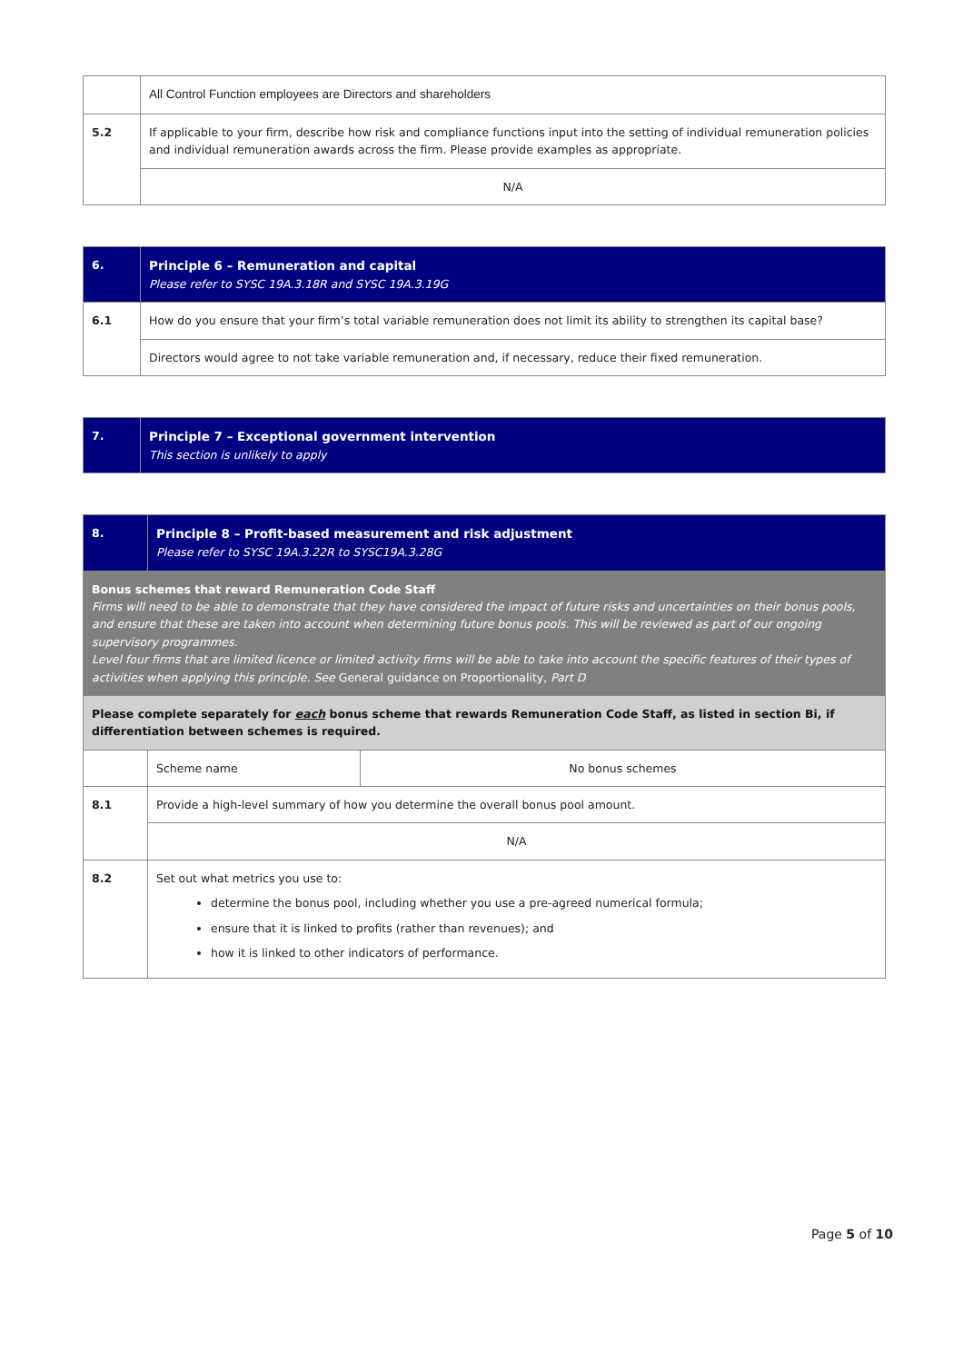| | All Control Function employees are Directors and shareholders |
| 5.2 | If applicable to your firm, describe how risk and compliance functions input into the setting of individual remuneration policies and individual remuneration awards across the firm. Please provide examples as appropriate. |
| | N/A |
| 6. | Principle 6 – Remuneration and capital Please refer to SYSC 19A.3.18R and SYSC 19A.3.19G |
| 6.1 | How do you ensure that your firm’s total variable remuneration does not limit its ability to strengthen its capital base? |
| | Directors would agree to not take variable remuneration and, if necessary, reduce their fixed remuneration. |
| 7. | Principle 7 – Exceptional government intervention This section is unlikely to apply |
| 8. | Principle 8 – Profit-based measurement and risk adjustment Please refer to SYSC 19A.3.22R to SYSC19A.3.28G | |
| Bonus schemes that reward Remuneration Code Staff Firms will need to be able to demonstrate that they have considered the impact of future risks and uncertainties on their bonus pools, and ensure that these are taken into account when determining future bonus pools. This will be reviewed as part of our ongoing supervisory programmes. Level four firms that are limited licence or limited activity firms will be able to take into account the specific features of their types of activities when applying this principle. See General guidance on Proportionality, Part D | | |
| Please complete separately for each bonus scheme that rewards Remuneration Code Staff, as listed in section Bi, if differentiation between schemes is required. | | |
| | Scheme name | No bonus schemes |
| 8.1 | Provide a high-level summary of how you determine the overall bonus pool amount. | |
| | N/A | |
| 8.2 | Set out what metrics you use to: determine the bonus pool, including whether you use a pre-agreed numerical formula; ensure that it is linked to profits (rather than revenues); and how it is linked to other indicators of performance. | |
Page 5 of 10